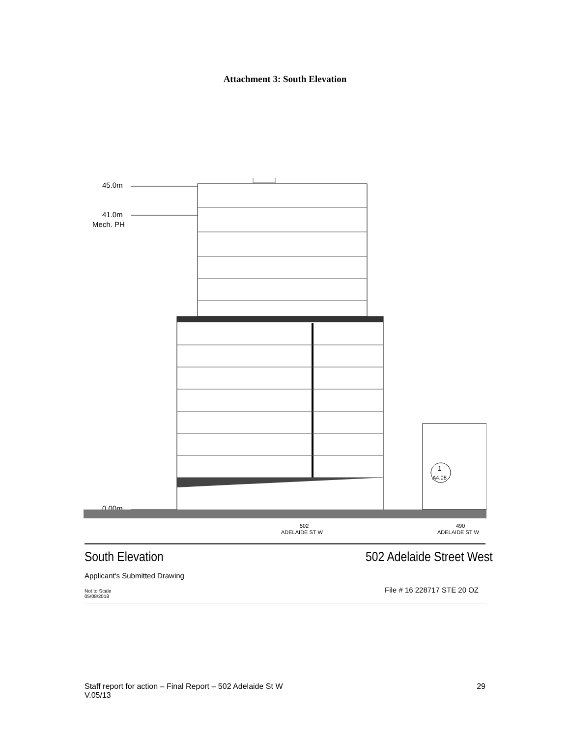Attachment 3: South Elevation
45.0m
41.0m
Mech. PH
0.00m
1
A4.08
502
ADELAIDE ST W
490
ADELAIDE ST W
South Elevation 502 Adelaide Street West
Applicant's Submitted Drawing
Not to Scale
05/08/2018 File # 16 228717 STE 20 OZ
Staff report for action – Final Report – 502 Adelaide St W 29
V.05/13